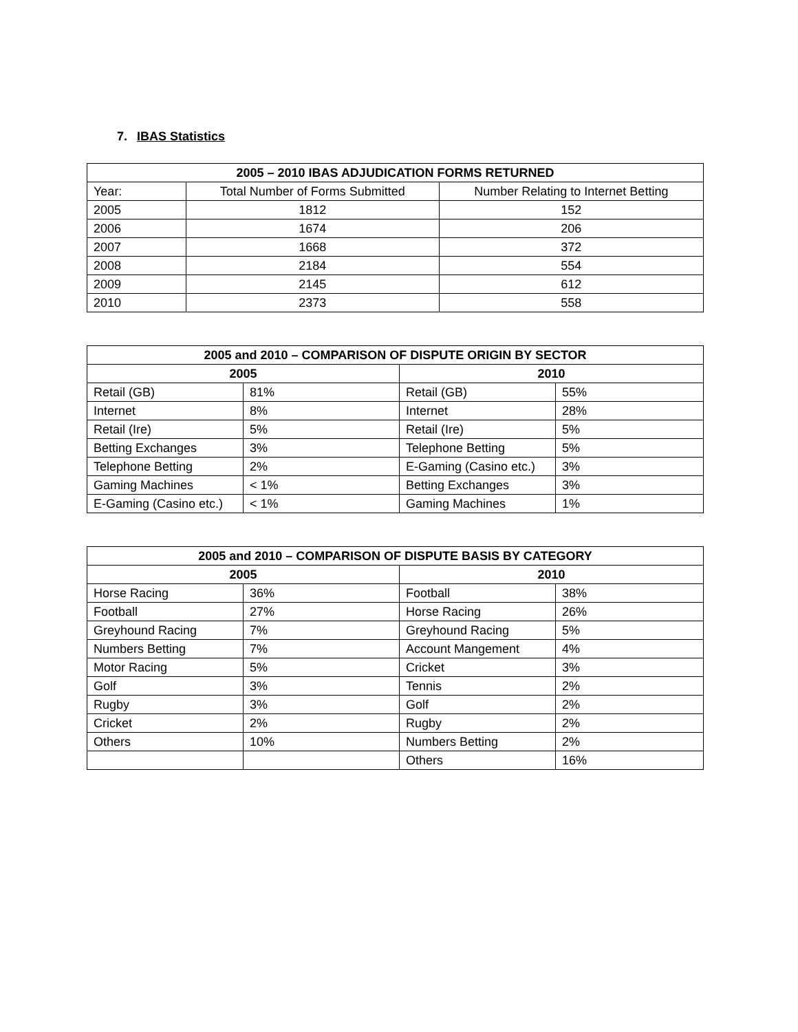7. IBAS Statistics
| 2005 – 2010 IBAS ADJUDICATION FORMS RETURNED | | |
| --- | --- | --- |
| Year: | Total Number of Forms Submitted | Number Relating to Internet Betting |
| 2005 | 1812 | 152 |
| 2006 | 1674 | 206 |
| 2007 | 1668 | 372 |
| 2008 | 2184 | 554 |
| 2009 | 2145 | 612 |
| 2010 | 2373 | 558 |
| 2005 and 2010 – COMPARISON OF DISPUTE ORIGIN BY SECTOR | | | |
| --- | --- | --- | --- |
| 2005 | | 2010 | |
| Retail (GB) | 81% | Retail (GB) | 55% |
| Internet | 8% | Internet | 28% |
| Retail (Ire) | 5% | Retail (Ire) | 5% |
| Betting Exchanges | 3% | Telephone Betting | 5% |
| Telephone Betting | 2% | E-Gaming (Casino etc.) | 3% |
| Gaming Machines | < 1% | Betting Exchanges | 3% |
| E-Gaming (Casino etc.) | < 1% | Gaming Machines | 1% |
| 2005 and 2010 – COMPARISON OF DISPUTE BASIS BY CATEGORY | | | |
| --- | --- | --- | --- |
| 2005 | | 2010 | |
| Horse Racing | 36% | Football | 38% |
| Football | 27% | Horse Racing | 26% |
| Greyhound Racing | 7% | Greyhound Racing | 5% |
| Numbers Betting | 7% | Account Mangement | 4% |
| Motor Racing | 5% | Cricket | 3% |
| Golf | 3% | Tennis | 2% |
| Rugby | 3% | Golf | 2% |
| Cricket | 2% | Rugby | 2% |
| Others | 10% | Numbers Betting | 2% |
| | | Others | 16% |